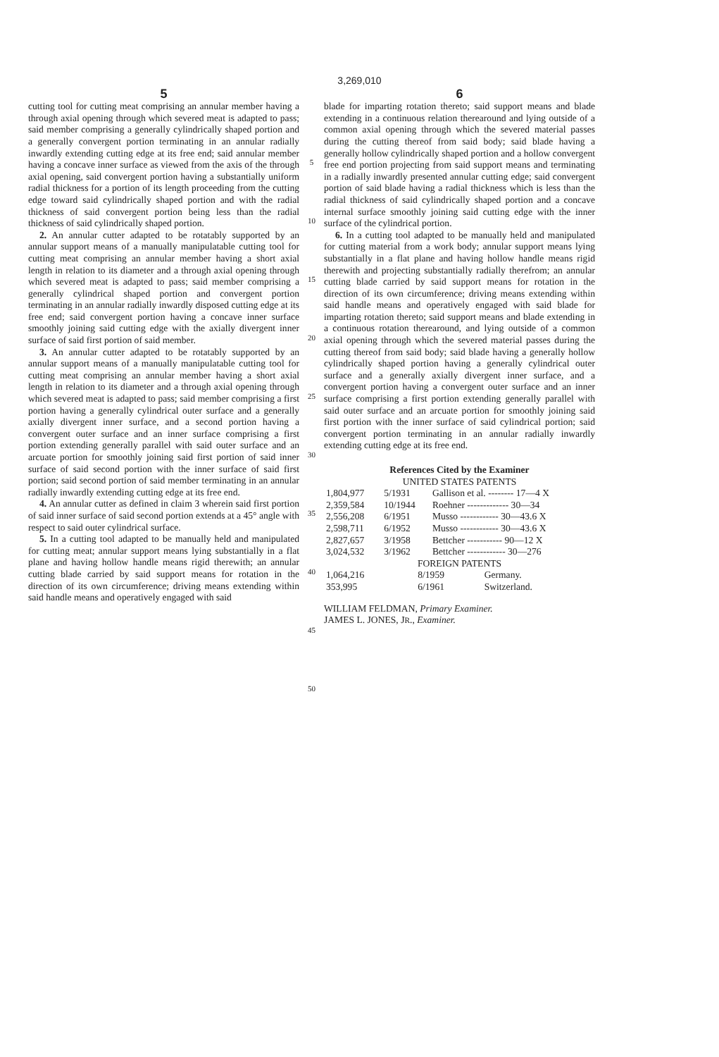3,269,010
5
cutting tool for cutting meat comprising an annular member having a through axial opening through which severed meat is adapted to pass; said member comprising a generally cylindrically shaped portion and a generally convergent portion terminating in an annular radially inwardly extending cutting edge at its free end; said annular member having a concave inner surface as viewed from the axis of the through axial opening, said convergent portion having a substantially uniform radial thickness for a portion of its length proceeding from the cutting edge toward said cylindrically shaped portion and with the radial thickness of said convergent portion being less than the radial thickness of said cylindrically shaped portion.
2. An annular cutter adapted to be rotatably supported by an annular support means of a manually manipulatable cutting tool for cutting meat comprising an annular member having a short axial length in relation to its diameter and a through axial opening through which severed meat is adapted to pass; said member comprising a generally cylindrical shaped portion and convergent portion terminating in an annular radially inwardly disposed cutting edge at its free end; said convergent portion having a concave inner surface smoothly joining said cutting edge with the axially divergent inner surface of said first portion of said member.
3. An annular cutter adapted to be rotatably supported by an annular support means of a manually manipulatable cutting tool for cutting meat comprising an annular member having a short axial length in relation to its diameter and a through axial opening through which severed meat is adapted to pass; said member comprising a first portion having a generally cylindrical outer surface and a generally axially divergent inner surface, and a second portion having a convergent outer surface and an inner surface comprising a first portion extending generally parallel with said outer surface and an arcuate portion for smoothly joining said first portion of said inner surface of said second portion with the inner surface of said first portion; said second portion of said member terminating in an annular radially inwardly extending cutting edge at its free end.
4. An annular cutter as defined in claim 3 wherein said first portion of said inner surface of said second portion extends at a 45° angle with respect to said outer cylindrical surface.
5. In a cutting tool adapted to be manually held and manipulated for cutting meat; annular support means lying substantially in a flat plane and having hollow handle means rigid therewith; an annular cutting blade carried by said support means for rotation in the direction of its own circumference; driving means extending within said handle means and operatively engaged with said
5
10
15
20
25
30
35
40
45
50
6
blade for imparting rotation thereto; said support means and blade extending in a continuous relation therearound and lying outside of a common axial opening through which the severed material passes during the cutting thereof from said body; said blade having a generally hollow cylindrically shaped portion and a hollow convergent free end portion projecting from said support means and terminating in a radially inwardly presented annular cutting edge; said convergent portion of said blade having a radial thickness which is less than the radial thickness of said cylindrically shaped portion and a concave internal surface smoothly joining said cutting edge with the inner surface of the cylindrical portion.
6. In a cutting tool adapted to be manually held and manipulated for cutting material from a work body; annular support means lying substantially in a flat plane and having hollow handle means rigid therewith and projecting substantially radially therefrom; an annular cutting blade carried by said support means for rotation in the direction of its own circumference; driving means extending within said handle means and operatively engaged with said blade for imparting rotation thereto; said support means and blade extending in a continuous rotation therearound, and lying outside of a common axial opening through which the severed material passes during the cutting thereof from said body; said blade having a generally hollow cylindrically shaped portion having a generally cylindrical outer surface and a generally axially divergent inner surface, and a convergent portion having a convergent outer surface and an inner surface comprising a first portion extending generally parallel with said outer surface and an arcuate portion for smoothly joining said first portion with the inner surface of said cylindrical portion; said convergent portion terminating in an annular radially inwardly extending cutting edge at its free end.
References Cited by the Examiner
UNITED STATES PATENTS
| 1,804,977 | 5/1931 | Gallison et al. -------- 17—4 X |
| 2,359,584 | 10/1944 | Roehner ------------- 30—34 |
| 2,556,208 | 6/1951 | Musso ------------ 30—43.6 X |
| 2,598,711 | 6/1952 | Musso ------------ 30—43.6 X |
| 2,827,657 | 3/1958 | Bettcher ----------- 90—12 X |
| 3,024,532 | 3/1962 | Bettcher ------------ 30—276 |
FOREIGN PATENTS
| 1,064,216 | 8/1959 | Germany. |
| 353,995 | 6/1961 | Switzerland. |
WILLIAM FELDMAN, Primary Examiner.
JAMES L. JONES, JR., Examiner.